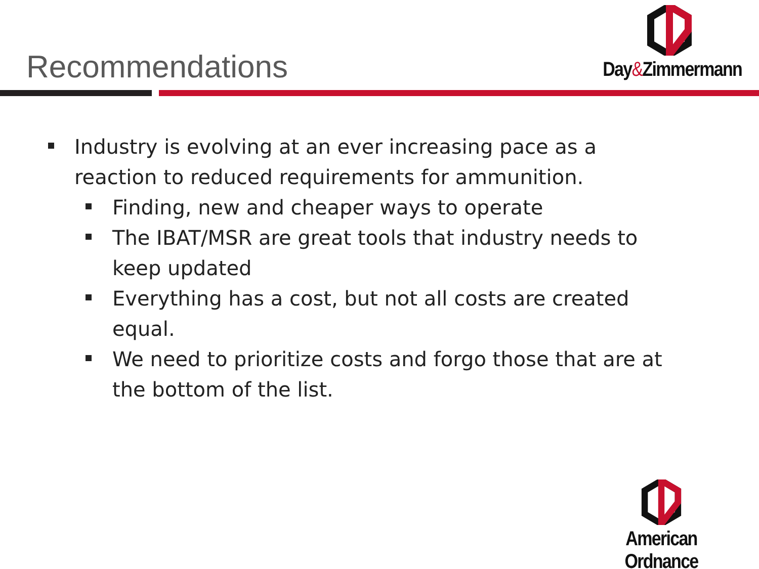Recommendations
Day&Zimmermann
Industry is evolving at an ever increasing pace as a reaction to reduced requirements for ammunition.
Finding, new and cheaper ways to operate
The IBAT/MSR are great tools that industry needs to keep updated
Everything has a cost, but not all costs are created equal.
We need to prioritize costs and forgo those that are at the bottom of the list.
American Ordnance